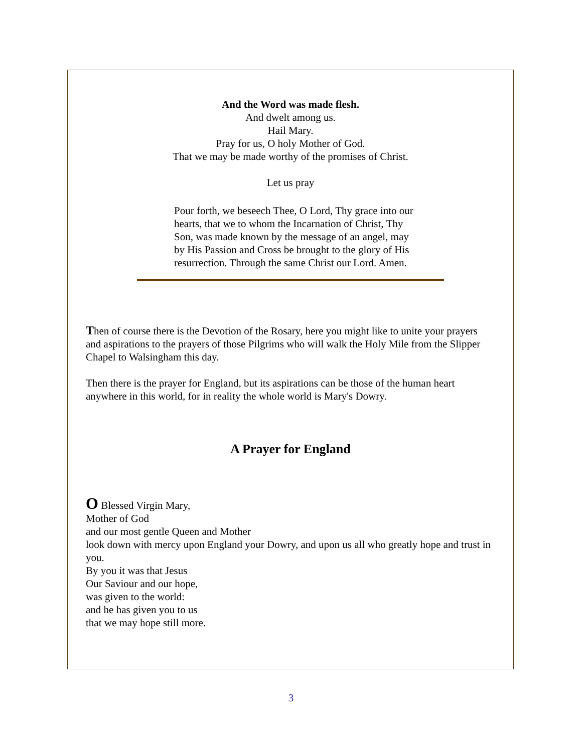And the Word was made flesh.
And dwelt among us.
Hail Mary.
Pray for us, O holy Mother of God.
That we may be made worthy of the promises of Christ.
Let us pray
Pour forth, we beseech Thee, O Lord, Thy grace into our hearts, that we to whom the Incarnation of Christ, Thy Son, was made known by the message of an angel, may by His Passion and Cross be brought to the glory of His resurrection. Through the same Christ our Lord. Amen.
Then of course there is the Devotion of the Rosary, here you might like to unite your prayers and aspirations to the prayers of those Pilgrims who will walk the Holy Mile from the Slipper Chapel to Walsingham this day.
Then there is the prayer for England, but its aspirations can be those of the human heart anywhere in this world, for in reality the whole world is Mary's Dowry.
A Prayer for England
O Blessed Virgin Mary,
Mother of God
and our most gentle Queen and Mother
look down with mercy upon England your Dowry, and upon us all who greatly hope and trust in you.
By you it was that Jesus
Our Saviour and our hope,
was given to the world:
and he has given you to us
that we may hope still more.
3